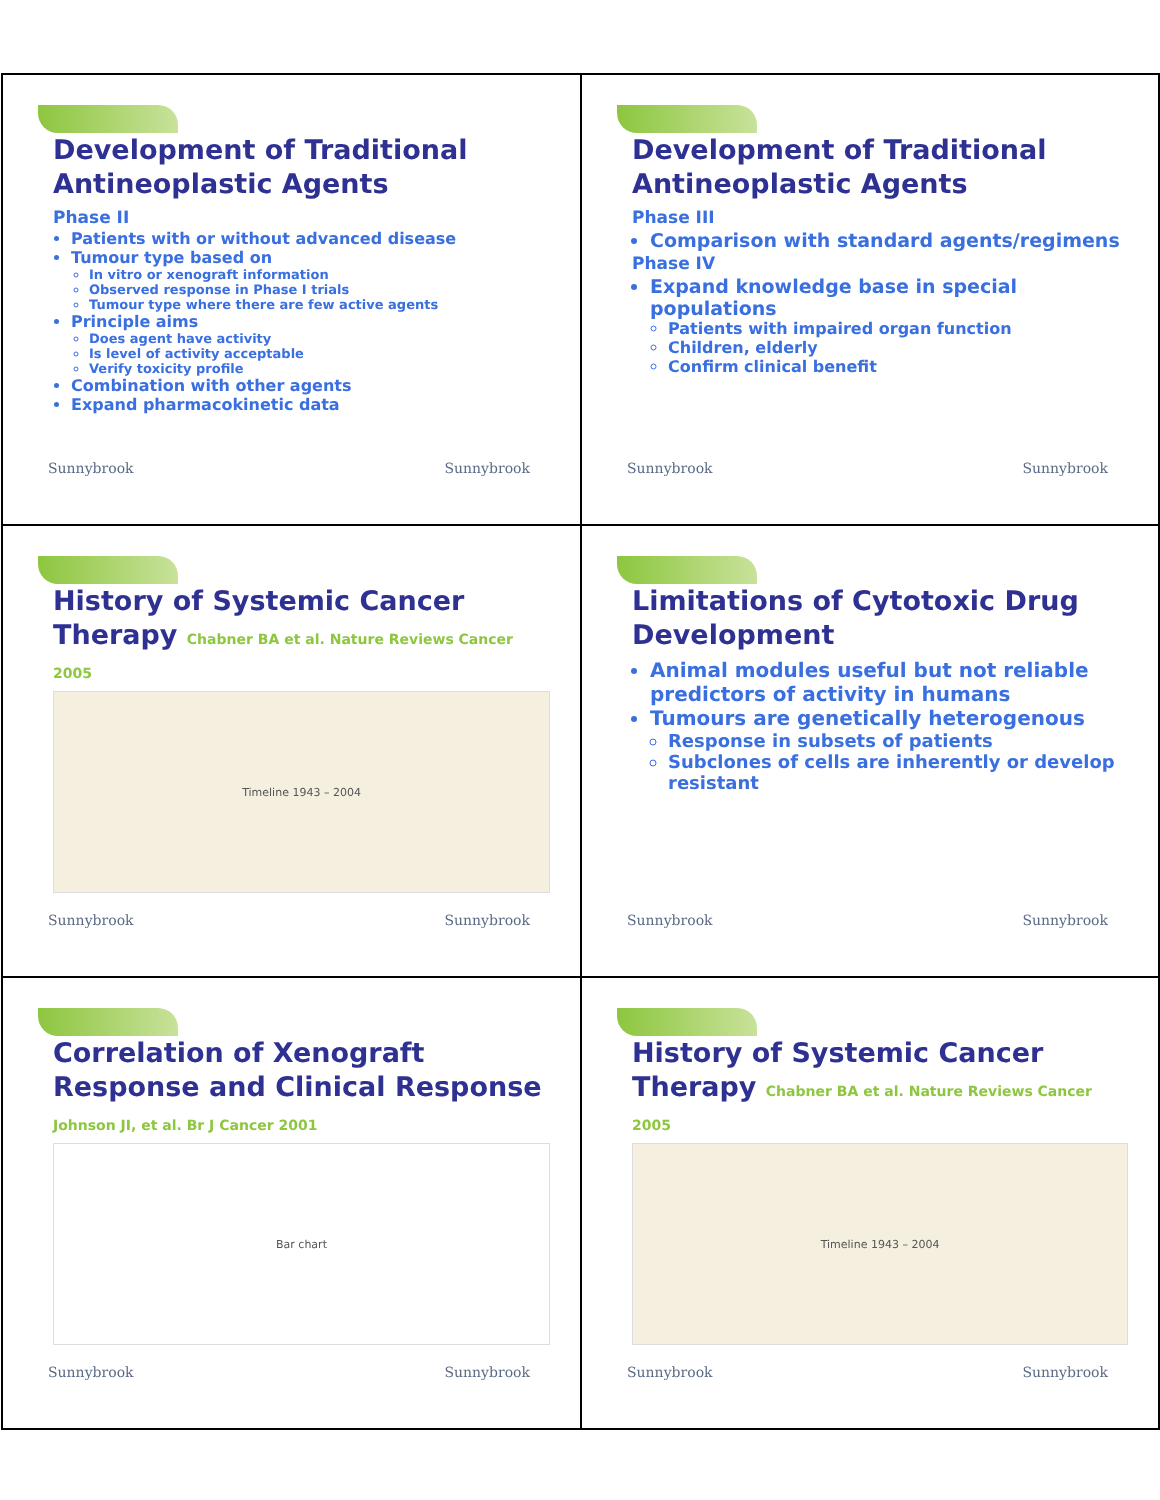Development of Traditional Antineoplastic Agents
Phase II
Patients with or without advanced disease
Tumour type based on
In vitro or xenograft information
Observed response in Phase I trials
Tumour type where there are few active agents
Principle aims
Does agent have activity
Is level of activity acceptable
Verify toxicity profile
Combination with other agents
Expand pharmacokinetic data
Sunnybrook Sunnybrook
Development of Traditional Antineoplastic Agents
Phase III
Comparison with standard agents/regimens
Phase IV
Expand knowledge base in special populations
Patients with impaired organ function
Children, elderly
Confirm clinical benefit
Sunnybrook Sunnybrook
History of Systemic Cancer Therapy Chabner BA et al. Nature Reviews Cancer 2005
Timeline 1943 – 2004
Sunnybrook Sunnybrook
Limitations of Cytotoxic Drug Development
Animal modules useful but not reliable predictors of activity in humans
Tumours are genetically heterogenous
Response in subsets of patients
Subclones of cells are inherently or develop resistant
Sunnybrook Sunnybrook
Correlation of Xenograft Response and Clinical Response
Johnson JI, et al. Br J Cancer 2001
Bar chart
Sunnybrook Sunnybrook
History of Systemic Cancer Therapy Chabner BA et al. Nature Reviews Cancer 2005
Timeline 1943 – 2004
Sunnybrook Sunnybrook